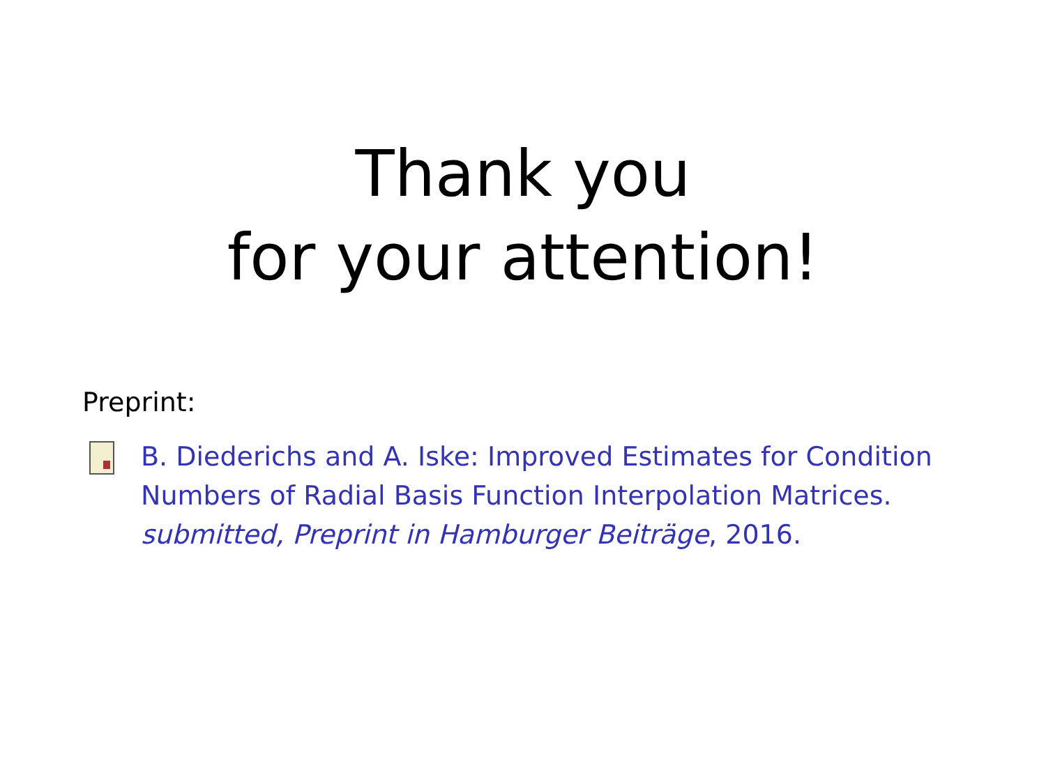Thank you
for your attention!
Preprint:
B. Diederichs and A. Iske: Improved Estimates for Condition Numbers of Radial Basis Function Interpolation Matrices.
submitted, Preprint in Hamburger Beiträge, 2016.